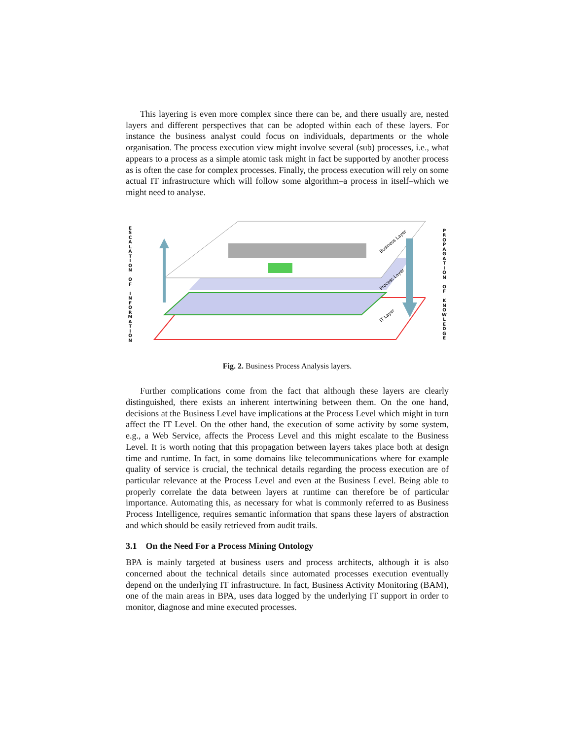This layering is even more complex since there can be, and there usually are, nested layers and different perspectives that can be adopted within each of these layers. For instance the business analyst could focus on individuals, departments or the whole organisation. The process execution view might involve several (sub) processes, i.e., what appears to a process as a simple atomic task might in fact be supported by another process as is often the case for complex processes. Finally, the process execution will rely on some actual IT infrastructure which will follow some algorithm–a process in itself–which we might need to analyse.
E
S
C
A
L
A
T
I
O
N
O
F
I
N
F
O
R
M
A
T
I
O
N
Business Layer
Process Layer
IT Layer
P
R
O
P
A
G
A
T
I
O
N
O
F
K
N
O
W
L
E
D
G
E
Fig. 2. Business Process Analysis layers.
Further complications come from the fact that although these layers are clearly distinguished, there exists an inherent intertwining between them. On the one hand, decisions at the Business Level have implications at the Process Level which might in turn affect the IT Level. On the other hand, the execution of some activity by some system, e.g., a Web Service, affects the Process Level and this might escalate to the Business Level. It is worth noting that this propagation between layers takes place both at design time and runtime. In fact, in some domains like telecommunications where for example quality of service is crucial, the technical details regarding the process execution are of particular relevance at the Process Level and even at the Business Level. Being able to properly correlate the data between layers at runtime can therefore be of particular importance. Automating this, as necessary for what is commonly referred to as Business Process Intelligence, requires semantic information that spans these layers of abstraction and which should be easily retrieved from audit trails.
3.1 On the Need For a Process Mining Ontology
BPA is mainly targeted at business users and process architects, although it is also concerned about the technical details since automated processes execution eventually depend on the underlying IT infrastructure. In fact, Business Activity Monitoring (BAM), one of the main areas in BPA, uses data logged by the underlying IT support in order to monitor, diagnose and mine executed processes.